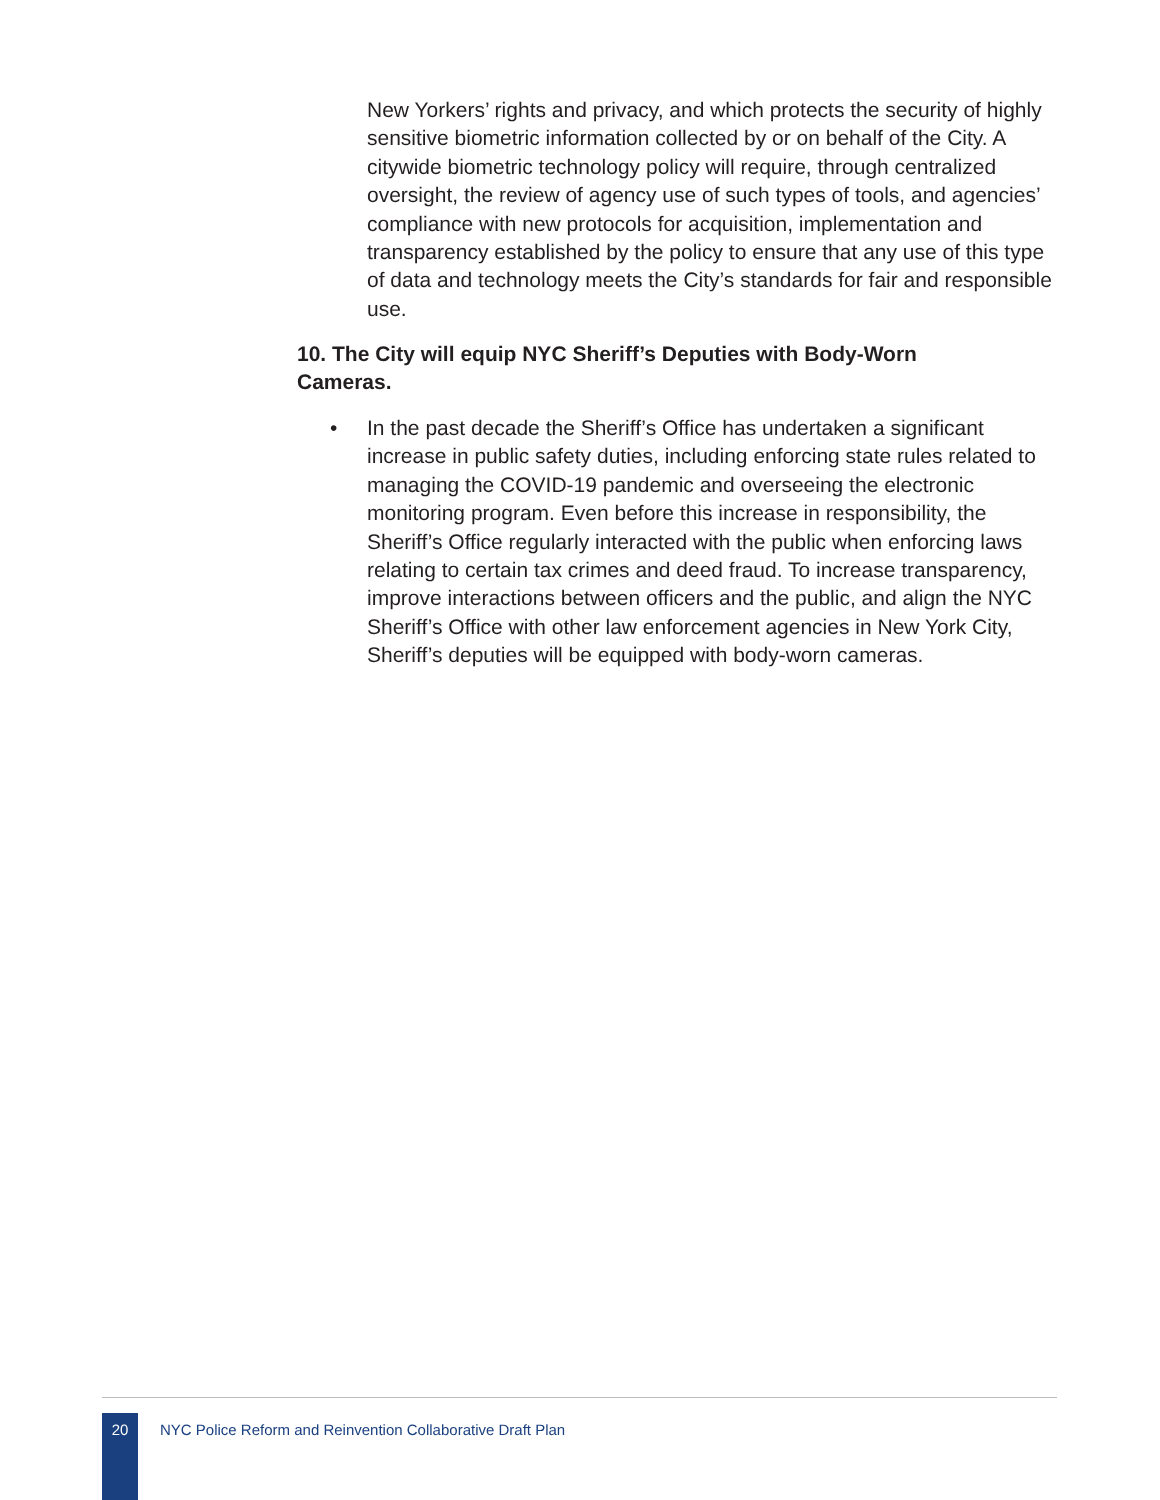New Yorkers’ rights and privacy, and which protects the security of highly sensitive biometric information collected by or on behalf of the City. A citywide biometric technology policy will require, through centralized oversight, the review of agency use of such types of tools, and agencies’ compliance with new protocols for acquisition, implementation and transparency established by the policy to ensure that any use of this type of data and technology meets the City’s standards for fair and responsible use.
10. The City will equip NYC Sheriff’s Deputies with Body-Worn Cameras.
• In the past decade the Sheriff’s Office has undertaken a significant increase in public safety duties, including enforcing state rules related to managing the COVID-19 pandemic and overseeing the electronic monitoring program. Even before this increase in responsibility, the Sheriff’s Office regularly interacted with the public when enforcing laws relating to certain tax crimes and deed fraud. To increase transparency, improve interactions between officers and the public, and align the NYC Sheriff’s Office with other law enforcement agencies in New York City, Sheriff’s deputies will be equipped with body-worn cameras.
20
NYC Police Reform and Reinvention Collaborative Draft Plan